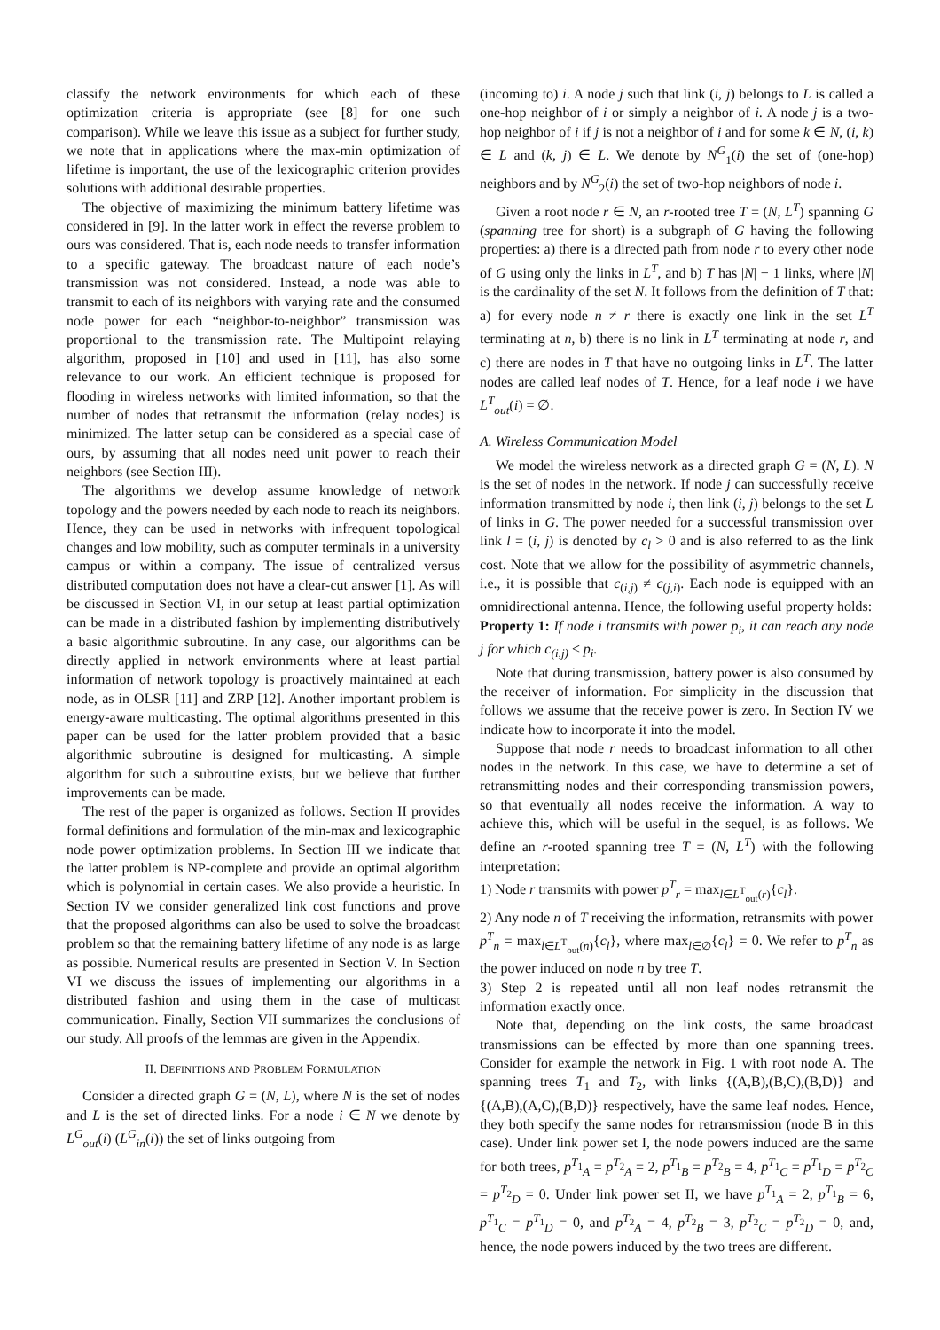classify the network environments for which each of these optimization criteria is appropriate (see [8] for one such comparison). While we leave this issue as a subject for further study, we note that in applications where the max-min optimization of lifetime is important, the use of the lexicographic criterion provides solutions with additional desirable properties.
The objective of maximizing the minimum battery lifetime was considered in [9]. In the latter work in effect the reverse problem to ours was considered. That is, each node needs to transfer information to a specific gateway. The broadcast nature of each node’s transmission was not considered. Instead, a node was able to transmit to each of its neighbors with varying rate and the consumed node power for each “neighbor-to-neighbor” transmission was proportional to the transmission rate. The Multipoint relaying algorithm, proposed in [10] and used in [11], has also some relevance to our work. An efficient technique is proposed for flooding in wireless networks with limited information, so that the number of nodes that retransmit the information (relay nodes) is minimized. The latter setup can be considered as a special case of ours, by assuming that all nodes need unit power to reach their neighbors (see Section III).
The algorithms we develop assume knowledge of network topology and the powers needed by each node to reach its neighbors. Hence, they can be used in networks with infrequent topological changes and low mobility, such as computer terminals in a university campus or within a company. The issue of centralized versus distributed computation does not have a clear-cut answer [1]. As will be discussed in Section VI, in our setup at least partial optimization can be made in a distributed fashion by implementing distributively a basic algorithmic subroutine. In any case, our algorithms can be directly applied in network environments where at least partial information of network topology is proactively maintained at each node, as in OLSR [11] and ZRP [12]. Another important problem is energy-aware multicasting. The optimal algorithms presented in this paper can be used for the latter problem provided that a basic algorithmic subroutine is designed for multicasting. A simple algorithm for such a subroutine exists, but we believe that further improvements can be made.
The rest of the paper is organized as follows. Section II provides formal definitions and formulation of the min-max and lexicographic node power optimization problems. In Section III we indicate that the latter problem is NP-complete and provide an optimal algorithm which is polynomial in certain cases. We also provide a heuristic. In Section IV we consider generalized link cost functions and prove that the proposed algorithms can also be used to solve the broadcast problem so that the remaining battery lifetime of any node is as large as possible. Numerical results are presented in Section V. In Section VI we discuss the issues of implementing our algorithms in a distributed fashion and using them in the case of multicast communication. Finally, Section VII summarizes the conclusions of our study. All proofs of the lemmas are given in the Appendix.
II. DEFINITIONS AND PROBLEM FORMULATION
Consider a directed graph G = (N, L), where N is the set of nodes and L is the set of directed links. For a node i ∈ N we denote by L<sup>G</sup><sub>out</sub>(i) (L<sup>G</sup><sub>in</sub>(i)) the set of links outgoing from
(incoming to) i. A node j such that link (i, j) belongs to L is called a one-hop neighbor of i or simply a neighbor of i. A node j is a two-hop neighbor of i if j is not a neighbor of i and for some k ∈ N, (i, k) ∈ L and (k, j) ∈ L. We denote by N<sup>G</sup><sub>1</sub>(i) the set of (one-hop) neighbors and by N<sup>G</sup><sub>2</sub>(i) the set of two-hop neighbors of node i.
Given a root node r ∈ N, an r-rooted tree T = (N, L<sup>T</sup>) spanning G (spanning tree for short) is a subgraph of G having the following properties: a) there is a directed path from node r to every other node of G using only the links in L<sup>T</sup>, and b) T has |N| − 1 links, where |N| is the cardinality of the set N. It follows from the definition of T that: a) for every node n ≠ r there is exactly one link in the set L<sup>T</sup> terminating at n, b) there is no link in L<sup>T</sup> terminating at node r, and c) there are nodes in T that have no outgoing links in L<sup>T</sup>. The latter nodes are called leaf nodes of T. Hence, for a leaf node i we have L<sup>T</sup><sub>out</sub>(i) = ∅.
A. Wireless Communication Model
We model the wireless network as a directed graph G = (N, L). N is the set of nodes in the network. If node j can successfully receive information transmitted by node i, then link (i, j) belongs to the set L of links in G. The power needed for a successful transmission over link l = (i, j) is denoted by c<sub>l</sub> > 0 and is also referred to as the link cost. Note that we allow for the possibility of asymmetric channels, i.e., it is possible that c<sub>(i,j)</sub> ≠ c<sub>(j,i)</sub>. Each node is equipped with an omnidirectional antenna. Hence, the following useful property holds:
Property 1: If node i transmits with power p<sub>i</sub>, it can reach any node j for which c<sub>(i,j)</sub> ≤ p<sub>i</sub>.
Note that during transmission, battery power is also consumed by the receiver of information. For simplicity in the discussion that follows we assume that the receive power is zero. In Section IV we indicate how to incorporate it into the model.
Suppose that node r needs to broadcast information to all other nodes in the network. In this case, we have to determine a set of retransmitting nodes and their corresponding transmission powers, so that eventually all nodes receive the information. A way to achieve this, which will be useful in the sequel, is as follows. We define an r-rooted spanning tree T = (N, L<sup>T</sup>) with the following interpretation:
1) Node r transmits with power p<sup>T</sup><sub>r</sub> = max<sub>l∈L<sup>T</sup><sub>out</sub>(r)</sub>{c<sub>l</sub>}.
2) Any node n of T receiving the information, retransmits with power p<sup>T</sup><sub>n</sub> = max<sub>l∈L<sup>T</sup><sub>out</sub>(n)</sub>{c<sub>l</sub>}, where max<sub>l∈∅</sub>{c<sub>l</sub>} = 0. We refer to p<sup>T</sup><sub>n</sub> as the power induced on node n by tree T.
3) Step 2 is repeated until all non leaf nodes retransmit the information exactly once.
Note that, depending on the link costs, the same broadcast transmissions can be effected by more than one spanning trees. Consider for example the network in Fig. 1 with root node A. The spanning trees T<sub>1</sub> and T<sub>2</sub>, with links {(A,B),(B,C),(B,D)} and {(A,B),(A,C),(B,D)} respectively, have the same leaf nodes. Hence, they both specify the same nodes for retransmission (node B in this case). Under link power set I, the node powers induced are the same for both trees, p<sup>T<sub>1</sub></sup><sub>A</sub> = p<sup>T<sub>2</sub></sup><sub>A</sub> = 2, p<sup>T<sub>1</sub></sup><sub>B</sub> = p<sup>T<sub>2</sub></sup><sub>B</sub> = 4, p<sup>T<sub>1</sub></sup><sub>C</sub> = p<sup>T<sub>1</sub></sup><sub>D</sub> = p<sup>T<sub>2</sub></sup><sub>C</sub> = p<sup>T<sub>2</sub></sup><sub>D</sub> = 0. Under link power set II, we have p<sup>T<sub>1</sub></sup><sub>A</sub> = 2, p<sup>T<sub>1</sub></sup><sub>B</sub> = 6, p<sup>T<sub>1</sub></sup><sub>C</sub> = p<sup>T<sub>1</sub></sup><sub>D</sub> = 0, and p<sup>T<sub>2</sub></sup><sub>A</sub> = 4, p<sup>T<sub>2</sub></sup><sub>B</sub> = 3, p<sup>T<sub>2</sub></sup><sub>C</sub> = p<sup>T<sub>2</sub></sup><sub>D</sub> = 0, and, hence, the node powers induced by the two trees are different.